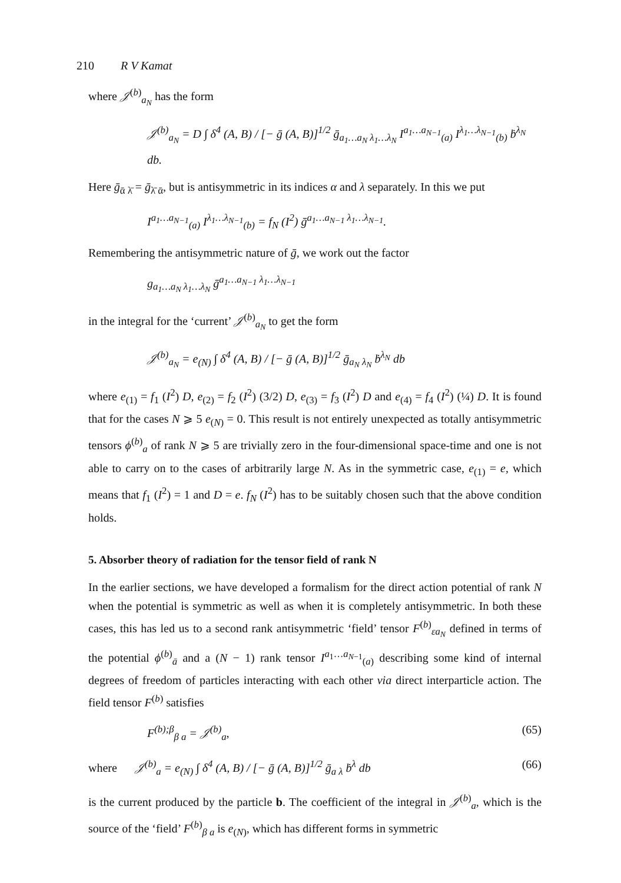210 R V Kamat
where 𝒥<sup>(b)</sup><sub>a<sub>N</sub></sub> has the form
𝒥<sup>(b)</sup><sub>a<sub>N</sub></sub> = D ∫ δ<sup>4</sup> (A, B) / [− ḡ (A, B)]<sup>1/2</sup> ḡ<sub>a<sub>1</sub>…a<sub>N</sub> λ<sub>1</sub>…λ<sub>N</sub></sub> I<sup>a<sub>1</sub>…a<sub>N−1</sub></sup><sub>(a)</sub> I<sup>λ<sub>1</sub>…λ<sub>N−1</sub></sup><sub>(b)</sub> ḃ<sup>λ<sub>N</sub></sup> db.
Here ḡ<sub>ᾱ λ̄</sub> = ḡ<sub>λ̄ ᾱ</sub>, but is antisymmetric in its indices α and λ separately. In this we put
I<sup>a<sub>1</sub>…a<sub>N−1</sub></sup><sub>(a)</sub> I<sup>λ<sub>1</sub>…λ<sub>N−1</sub></sup><sub>(b)</sub> = f<sub>N</sub> (I<sup>2</sup>) ḡ<sup>a<sub>1</sub>…a<sub>N−1</sub> λ<sub>1</sub>…λ<sub>N−1</sub></sup>.
Remembering the antisymmetric nature of ḡ, we work out the factor
g<sub>a<sub>1</sub>…a<sub>N</sub> λ<sub>1</sub>…λ<sub>N</sub></sub> ḡ<sup>a<sub>1</sub>…a<sub>N−1</sub> λ<sub>1</sub>…λ<sub>N−1</sub></sup>
in the integral for the ‘current’ 𝒥<sup>(b)</sup><sub>a<sub>N</sub></sub> to get the form
𝒥<sup>(b)</sup><sub>a<sub>N</sub></sub> = e<sub>(N)</sub> ∫ δ<sup>4</sup> (A, B) / [− ḡ (A, B)]<sup>1/2</sup> ḡ<sub>a<sub>N</sub> λ<sub>N</sub></sub> ḃ<sup>λ<sub>N</sub></sup> db
where e<sub>(1)</sub> = f<sub>1</sub> (I<sup>2</sup>) D, e<sub>(2)</sub> = f<sub>2</sub> (I<sup>2</sup>) (3/2) D, e<sub>(3)</sub> = f<sub>3</sub> (I<sup>2</sup>) D and e<sub>(4)</sub> = f<sub>4</sub> (I<sup>2</sup>) (¼) D. It is found that for the cases N ⩾ 5 e<sub>(N)</sub> = 0. This result is not entirely unexpected as totally antisymmetric tensors ϕ<sup>(b)</sup><sub>a</sub> of rank N ⩾ 5 are trivially zero in the four-dimensional space-time and one is not able to carry on to the cases of arbitrarily large N. As in the symmetric case, e<sub>(1)</sub> = e, which means that f<sub>1</sub> (I<sup>2</sup>) = 1 and D = e. f<sub>N</sub> (I<sup>2</sup>) has to be suitably chosen such that the above condition holds.
5. Absorber theory of radiation for the tensor field of rank N
In the earlier sections, we have developed a formalism for the direct action potential of rank N when the potential is symmetric as well as when it is completely antisymmetric. In both these cases, this has led us to a second rank antisymmetric ‘field’ tensor F<sup>(b)</sup><sub>εa<sub>N</sub></sub> defined in terms of the potential ϕ<sup>(b)</sup><sub>ā</sub> and a (N − 1) rank tensor I<sup>a<sub>1</sub>…a<sub>N−1</sub></sup><sub>(a)</sub> describing some kind of internal degrees of freedom of particles interacting with each other via direct interparticle action. The field tensor F<sup>(b)</sup> satisfies
F<sup>(b);β</sup><sub>β a</sub> = 𝒥<sup>(b)</sup><sub>a</sub>, (65)
where 𝒥<sup>(b)</sup><sub>a</sub> = e<sub>(N)</sub> ∫ δ<sup>4</sup> (A, B) / [− ḡ (A, B)]<sup>1/2</sup> ḡ<sub>a λ</sub> ḃ<sup>λ</sup> db (66)
is the current produced by the particle b. The coefficient of the integral in 𝒥<sup>(b)</sup><sub>a</sub>, which is the source of the ‘field’ F<sup>(b)</sup><sub>β a</sub> is e<sub>(N)</sub>, which has different forms in symmetric